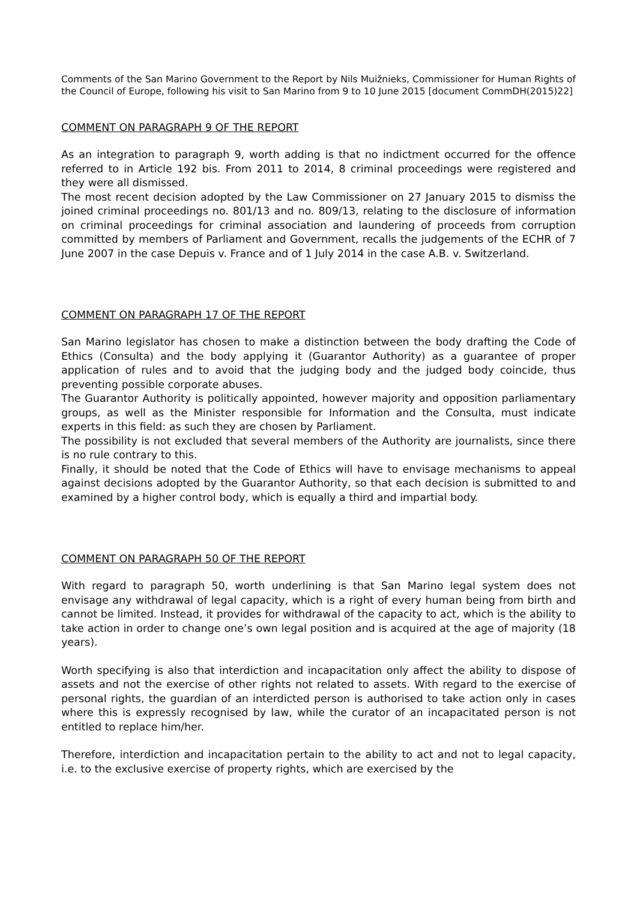Comments of the San Marino Government to the Report by Nils Muižnieks, Commissioner for Human Rights of the Council of Europe, following his visit to San Marino from 9 to 10 June 2015 [document CommDH(2015)22]
COMMENT ON PARAGRAPH 9 OF THE REPORT
As an integration to paragraph 9, worth adding is that no indictment occurred for the offence referred to in Article 192 bis. From 2011 to 2014, 8 criminal proceedings were registered and they were all dismissed.
The most recent decision adopted by the Law Commissioner on 27 January 2015 to dismiss the joined criminal proceedings no. 801/13 and no. 809/13, relating to the disclosure of information on criminal proceedings for criminal association and laundering of proceeds from corruption committed by members of Parliament and Government, recalls the judgements of the ECHR of 7 June 2007 in the case Depuis v. France and of 1 July 2014 in the case A.B. v. Switzerland.
COMMENT ON PARAGRAPH 17 OF THE REPORT
San Marino legislator has chosen to make a distinction between the body drafting the Code of Ethics (Consulta) and the body applying it (Guarantor Authority) as a guarantee of proper application of rules and to avoid that the judging body and the judged body coincide, thus preventing possible corporate abuses.
The Guarantor Authority is politically appointed, however majority and opposition parliamentary groups, as well as the Minister responsible for Information and the Consulta, must indicate experts in this field: as such they are chosen by Parliament.
The possibility is not excluded that several members of the Authority are journalists, since there is no rule contrary to this.
Finally, it should be noted that the Code of Ethics will have to envisage mechanisms to appeal against decisions adopted by the Guarantor Authority, so that each decision is submitted to and examined by a higher control body, which is equally a third and impartial body.
COMMENT ON PARAGRAPH 50 OF THE REPORT
With regard to paragraph 50, worth underlining is that San Marino legal system does not envisage any withdrawal of legal capacity, which is a right of every human being from birth and cannot be limited. Instead, it provides for withdrawal of the capacity to act, which is the ability to take action in order to change one’s own legal position and is acquired at the age of majority (18 years).
Worth specifying is also that interdiction and incapacitation only affect the ability to dispose of assets and not the exercise of other rights not related to assets. With regard to the exercise of personal rights, the guardian of an interdicted person is authorised to take action only in cases where this is expressly recognised by law, while the curator of an incapacitated person is not entitled to replace him/her.
Therefore, interdiction and incapacitation pertain to the ability to act and not to legal capacity, i.e. to the exclusive exercise of property rights, which are exercised by the